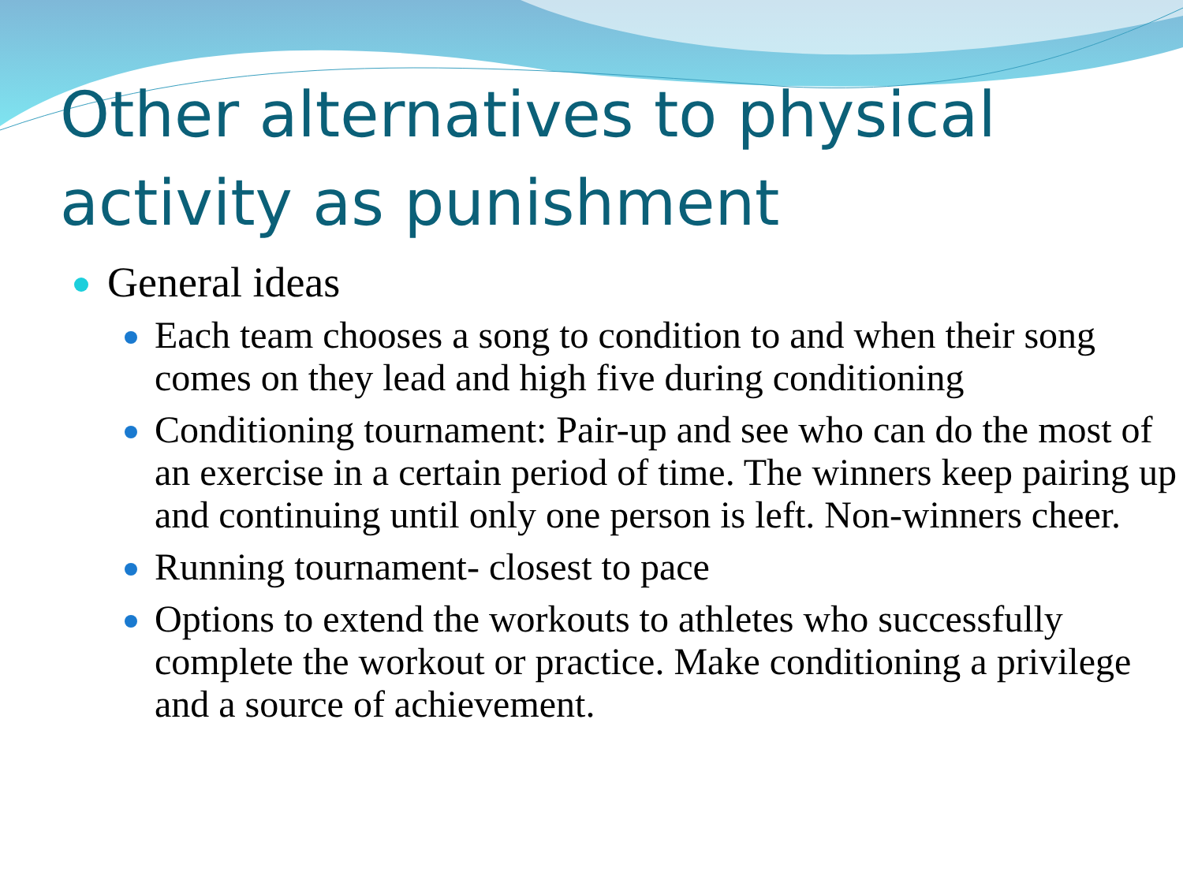Other alternatives to physical activity as punishment
General ideas
Each team chooses a song to condition to and when their song comes on they lead and high five during conditioning
Conditioning tournament: Pair-up and see who can do the most of an exercise in a certain period of time. The winners keep pairing up and continuing until only one person is left. Non-winners cheer.
Running tournament- closest to pace
Options to extend the workouts to athletes who successfully complete the workout or practice. Make conditioning a privilege and a source of achievement.